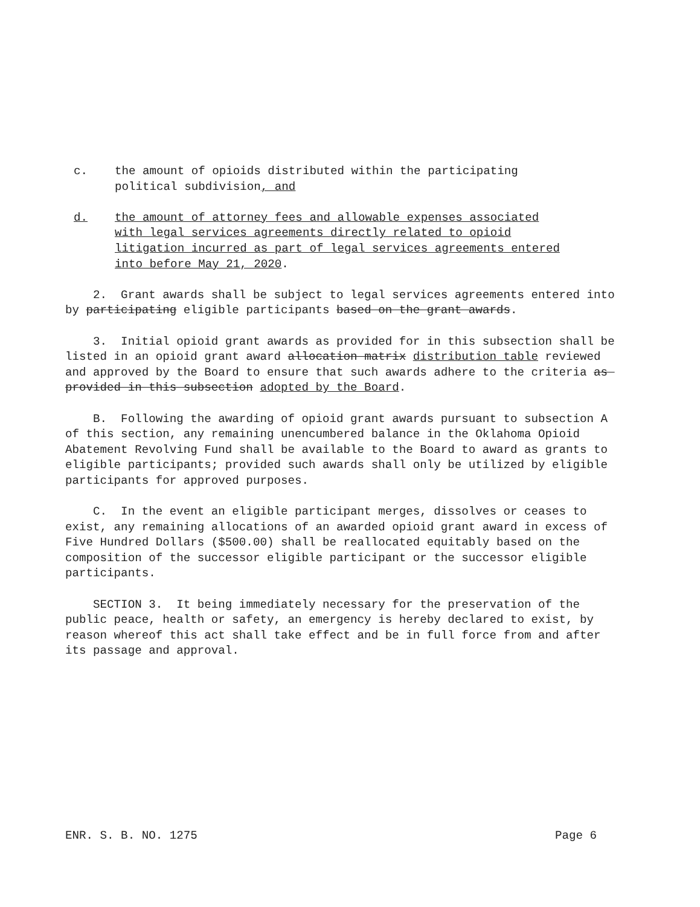c. the amount of opioids distributed within the participating political subdivision, and
d. the amount of attorney fees and allowable expenses associated with legal services agreements directly related to opioid litigation incurred as part of legal services agreements entered into before May 21, 2020.
2. Grant awards shall be subject to legal services agreements entered into by participating eligible participants based on the grant awards.
3. Initial opioid grant awards as provided for in this subsection shall be listed in an opioid grant award allocation matrix distribution table reviewed and approved by the Board to ensure that such awards adhere to the criteria as provided in this subsection adopted by the Board.
B. Following the awarding of opioid grant awards pursuant to subsection A of this section, any remaining unencumbered balance in the Oklahoma Opioid Abatement Revolving Fund shall be available to the Board to award as grants to eligible participants; provided such awards shall only be utilized by eligible participants for approved purposes.
C. In the event an eligible participant merges, dissolves or ceases to exist, any remaining allocations of an awarded opioid grant award in excess of Five Hundred Dollars ($500.00) shall be reallocated equitably based on the composition of the successor eligible participant or the successor eligible participants.
SECTION 3. It being immediately necessary for the preservation of the public peace, health or safety, an emergency is hereby declared to exist, by reason whereof this act shall take effect and be in full force from and after its passage and approval.
ENR. S. B. NO. 1275 Page 6